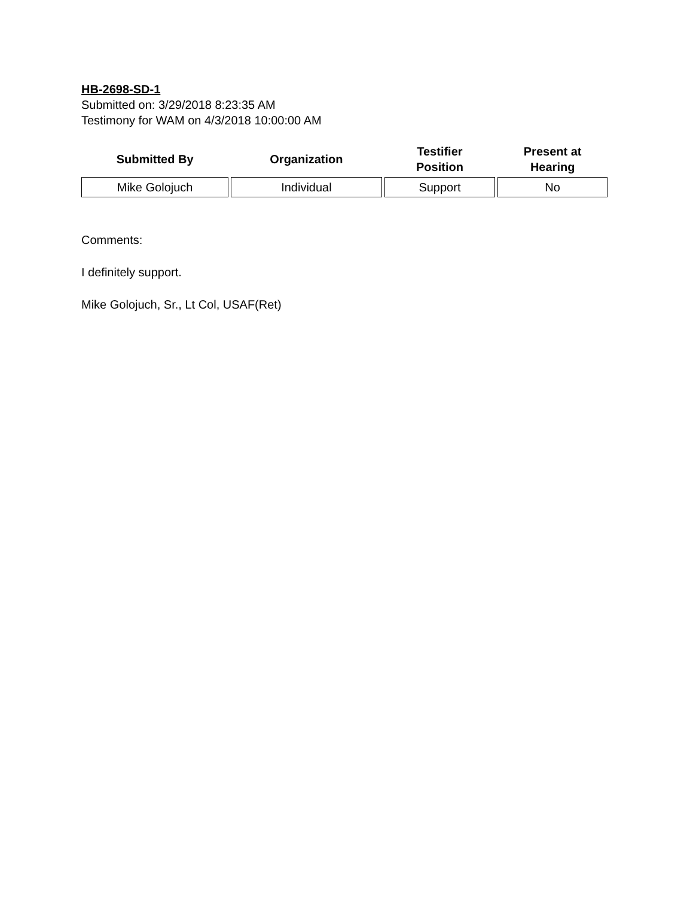HB-2698-SD-1
Submitted on: 3/29/2018 8:23:35 AM
Testimony for WAM on 4/3/2018 10:00:00 AM
| Submitted By | Organization | Testifier Position | Present at Hearing |
| --- | --- | --- | --- |
| Mike Golojuch | Individual | Support | No |
Comments:
I definitely support.
Mike Golojuch, Sr., Lt Col, USAF(Ret)